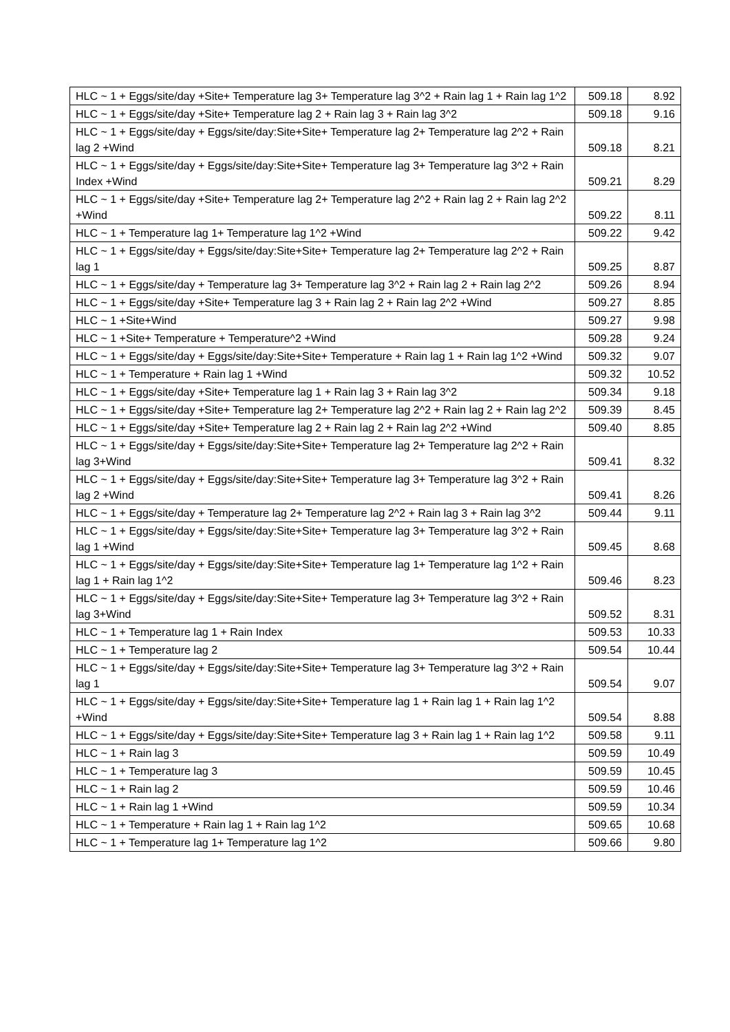| HLC ~ 1 + Eggs/site/day +Site+ Temperature lag 3+ Temperature lag 3^2 + Rain lag 1 + Rain lag 1^2 | 509.18 | 8.92 |
| HLC ~ 1 + Eggs/site/day +Site+ Temperature lag 2 + Rain lag 3 + Rain lag 3^2 | 509.18 | 9.16 |
| HLC ~ 1 + Eggs/site/day + Eggs/site/day:Site+Site+ Temperature lag 2+ Temperature lag 2^2 + Rain lag 2 +Wind | 509.18 | 8.21 |
| HLC ~ 1 + Eggs/site/day + Eggs/site/day:Site+Site+ Temperature lag 3+ Temperature lag 3^2 + Rain Index +Wind | 509.21 | 8.29 |
| HLC ~ 1 + Eggs/site/day +Site+ Temperature lag 2+ Temperature lag 2^2 + Rain lag 2 + Rain lag 2^2 +Wind | 509.22 | 8.11 |
| HLC ~ 1 + Temperature lag 1+ Temperature lag 1^2 +Wind | 509.22 | 9.42 |
| HLC ~ 1 + Eggs/site/day + Eggs/site/day:Site+Site+ Temperature lag 2+ Temperature lag 2^2 + Rain lag 1 | 509.25 | 8.87 |
| HLC ~ 1 + Eggs/site/day + Temperature lag 3+ Temperature lag 3^2 + Rain lag 2 + Rain lag 2^2 | 509.26 | 8.94 |
| HLC ~ 1 + Eggs/site/day +Site+ Temperature lag 3 + Rain lag 2 + Rain lag 2^2 +Wind | 509.27 | 8.85 |
| HLC ~ 1 +Site+Wind | 509.27 | 9.98 |
| HLC ~ 1 +Site+ Temperature + Temperature^2 +Wind | 509.28 | 9.24 |
| HLC ~ 1 + Eggs/site/day + Eggs/site/day:Site+Site+ Temperature + Rain lag 1 + Rain lag 1^2 +Wind | 509.32 | 9.07 |
| HLC ~ 1 + Temperature + Rain lag 1 +Wind | 509.32 | 10.52 |
| HLC ~ 1 + Eggs/site/day +Site+ Temperature lag 1 + Rain lag 3 + Rain lag 3^2 | 509.34 | 9.18 |
| HLC ~ 1 + Eggs/site/day +Site+ Temperature lag 2+ Temperature lag 2^2 + Rain lag 2 + Rain lag 2^2 | 509.39 | 8.45 |
| HLC ~ 1 + Eggs/site/day +Site+ Temperature lag 2 + Rain lag 2 + Rain lag 2^2 +Wind | 509.40 | 8.85 |
| HLC ~ 1 + Eggs/site/day + Eggs/site/day:Site+Site+ Temperature lag 2+ Temperature lag 2^2 + Rain lag 3+Wind | 509.41 | 8.32 |
| HLC ~ 1 + Eggs/site/day + Eggs/site/day:Site+Site+ Temperature lag 3+ Temperature lag 3^2 + Rain lag 2 +Wind | 509.41 | 8.26 |
| HLC ~ 1 + Eggs/site/day + Temperature lag 2+ Temperature lag 2^2 + Rain lag 3 + Rain lag 3^2 | 509.44 | 9.11 |
| HLC ~ 1 + Eggs/site/day + Eggs/site/day:Site+Site+ Temperature lag 3+ Temperature lag 3^2 + Rain lag 1 +Wind | 509.45 | 8.68 |
| HLC ~ 1 + Eggs/site/day + Eggs/site/day:Site+Site+ Temperature lag 1+ Temperature lag 1^2 + Rain lag 1 + Rain lag 1^2 | 509.46 | 8.23 |
| HLC ~ 1 + Eggs/site/day + Eggs/site/day:Site+Site+ Temperature lag 3+ Temperature lag 3^2 + Rain lag 3+Wind | 509.52 | 8.31 |
| HLC ~ 1 + Temperature lag 1 + Rain Index | 509.53 | 10.33 |
| HLC ~ 1 + Temperature lag 2 | 509.54 | 10.44 |
| HLC ~ 1 + Eggs/site/day + Eggs/site/day:Site+Site+ Temperature lag 3+ Temperature lag 3^2 + Rain lag 1 | 509.54 | 9.07 |
| HLC ~ 1 + Eggs/site/day + Eggs/site/day:Site+Site+ Temperature lag 1 + Rain lag 1 + Rain lag 1^2 +Wind | 509.54 | 8.88 |
| HLC ~ 1 + Eggs/site/day + Eggs/site/day:Site+Site+ Temperature lag 3 + Rain lag 1 + Rain lag 1^2 | 509.58 | 9.11 |
| HLC ~ 1 + Rain lag 3 | 509.59 | 10.49 |
| HLC ~ 1 + Temperature lag 3 | 509.59 | 10.45 |
| HLC ~ 1 + Rain lag 2 | 509.59 | 10.46 |
| HLC ~ 1 + Rain lag 1 +Wind | 509.59 | 10.34 |
| HLC ~ 1 + Temperature + Rain lag 1 + Rain lag 1^2 | 509.65 | 10.68 |
| HLC ~ 1 + Temperature lag 1+ Temperature lag 1^2 | 509.66 | 9.80 |